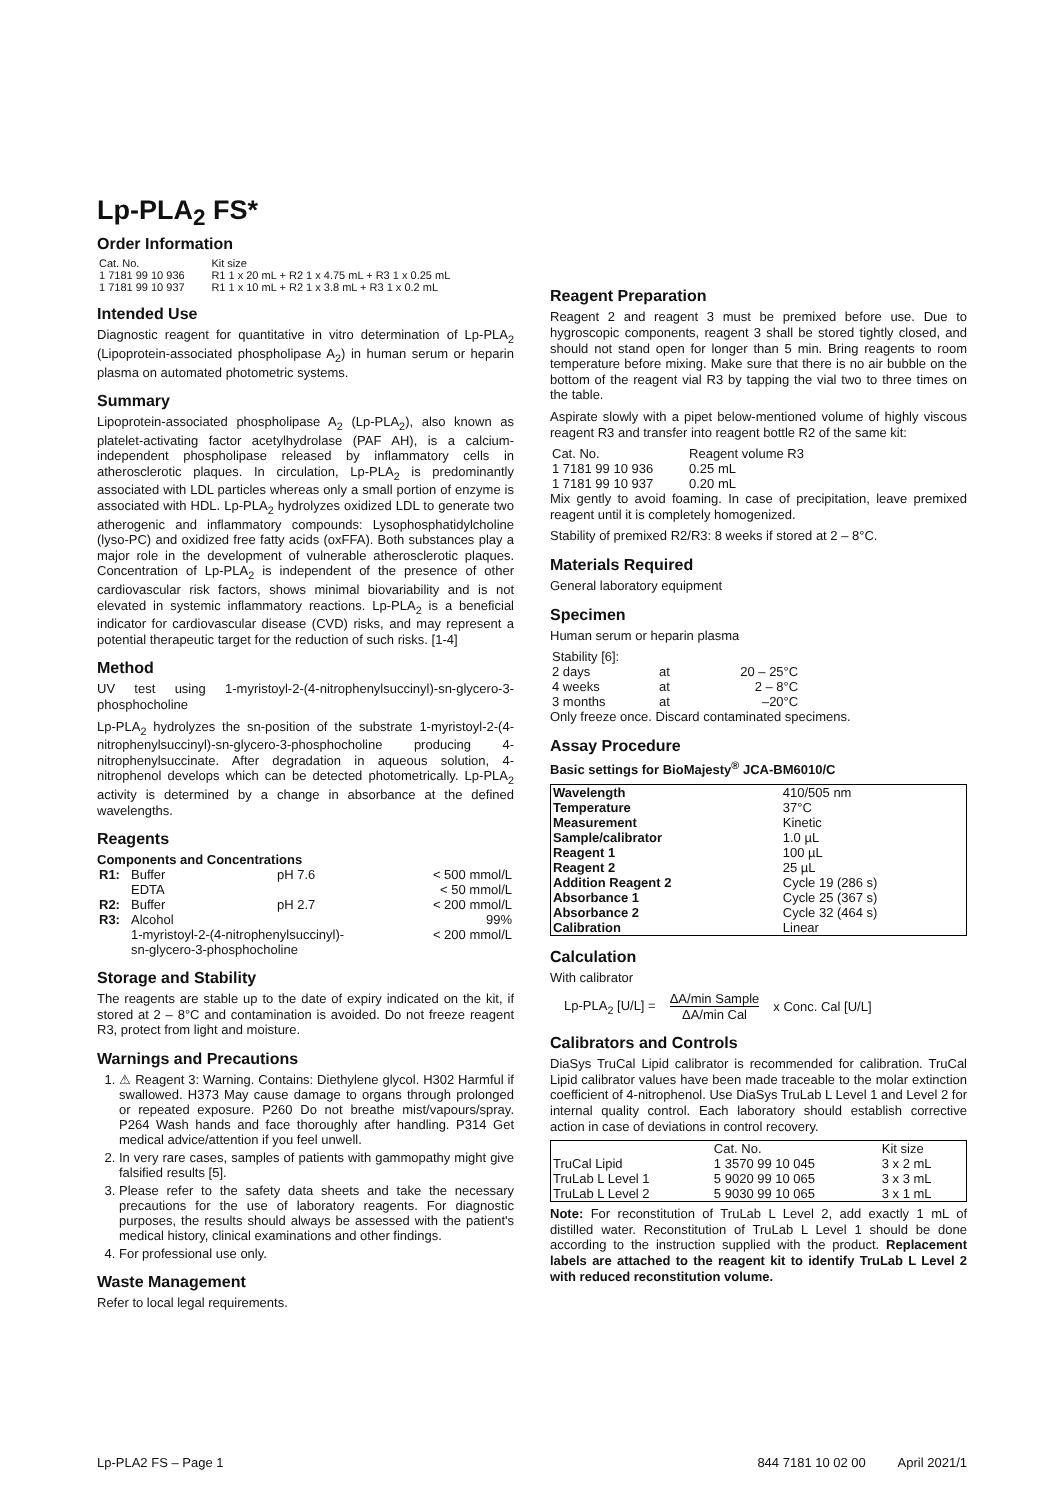Lp-PLA<sub>2</sub> FS*
Order Information
| Cat. No. | Kit size |
| 1 7181 99 10 936 | R1 1 x 20 mL + R2 1 x 4.75 mL + R3 1 x 0.25 mL |
| 1 7181 99 10 937 | R1 1 x 10 mL + R2 1 x 3.8 mL + R3 1 x 0.2 mL |
Intended Use
Diagnostic reagent for quantitative in vitro determination of Lp-PLA<sub>2</sub> (Lipoprotein-associated phospholipase A<sub>2</sub>) in human serum or heparin plasma on automated photometric systems.
Summary
Lipoprotein-associated phospholipase A<sub>2</sub> (Lp-PLA<sub>2</sub>), also known as platelet-activating factor acetylhydrolase (PAF AH), is a calcium-independent phospholipase released by inflammatory cells in atherosclerotic plaques. In circulation, Lp-PLA<sub>2</sub> is predominantly associated with LDL particles whereas only a small portion of enzyme is associated with HDL. Lp-PLA<sub>2</sub> hydrolyzes oxidized LDL to generate two atherogenic and inflammatory compounds: Lysophosphatidylcholine (lyso-PC) and oxidized free fatty acids (oxFFA). Both substances play a major role in the development of vulnerable atherosclerotic plaques. Concentration of Lp-PLA<sub>2</sub> is independent of the presence of other cardiovascular risk factors, shows minimal biovariability and is not elevated in systemic inflammatory reactions. Lp-PLA<sub>2</sub> is a beneficial indicator for cardiovascular disease (CVD) risks, and may represent a potential therapeutic target for the reduction of such risks. [1-4]
Method
UV test using 1-myristoyl-2-(4-nitrophenylsuccinyl)-sn-glycero-3-phosphocholine
Lp-PLA<sub>2</sub> hydrolyzes the sn-position of the substrate 1-myristoyl-2-(4-nitrophenylsuccinyl)-sn-glycero-3-phosphocholine producing 4-nitrophenylsuccinate. After degradation in aqueous solution, 4-nitrophenol develops which can be detected photometrically. Lp-PLA<sub>2</sub> activity is determined by a change in absorbance at the defined wavelengths.
Reagents
Components and Concentrations
| R1: | Buffer | pH 7.6 | < 500 mmol/L |
| | EDTA | | < 50 mmol/L |
| R2: | Buffer | pH 2.7 | < 200 mmol/L |
| R3: | Alcohol | | 99% |
| | 1-myristoyl-2-(4-nitrophenylsuccinyl)- sn-glycero-3-phosphocholine | | < 200 mmol/L |
Storage and Stability
The reagents are stable up to the date of expiry indicated on the kit, if stored at 2 – 8°C and contamination is avoided. Do not freeze reagent R3, protect from light and moisture.
Warnings and Precautions
1. ⚠ Reagent 3: Warning. Contains: Diethylene glycol. H302 Harmful if swallowed. H373 May cause damage to organs through prolonged or repeated exposure. P260 Do not breathe mist/vapours/spray. P264 Wash hands and face thoroughly after handling. P314 Get medical advice/attention if you feel unwell.
2. In very rare cases, samples of patients with gammopathy might give falsified results [5].
3. Please refer to the safety data sheets and take the necessary precautions for the use of laboratory reagents. For diagnostic purposes, the results should always be assessed with the patient's medical history, clinical examinations and other findings.
4. For professional use only.
Waste Management
Refer to local legal requirements.
Reagent Preparation
Reagent 2 and reagent 3 must be premixed before use. Due to hygroscopic components, reagent 3 shall be stored tightly closed, and should not stand open for longer than 5 min. Bring reagents to room temperature before mixing. Make sure that there is no air bubble on the bottom of the reagent vial R3 by tapping the vial two to three times on the table.
Aspirate slowly with a pipet below-mentioned volume of highly viscous reagent R3 and transfer into reagent bottle R2 of the same kit:
| Cat. No. | Reagent volume R3 |
| 1 7181 99 10 936 | 0.25 mL |
| 1 7181 99 10 937 | 0.20 mL |
Mix gently to avoid foaming. In case of precipitation, leave premixed reagent until it is completely homogenized.
Stability of premixed R2/R3: 8 weeks if stored at 2 – 8°C.
Materials Required
General laboratory equipment
Specimen
Human serum or heparin plasma
| Stability [6]: | | |
| 2 days | at | 20 – 25°C |
| 4 weeks | at | 2 – 8°C |
| 3 months | at | –20°C |
Only freeze once. Discard contaminated specimens.
Assay Procedure
Basic settings for BioMajesty<sup>®</sup> JCA-BM6010/C
| Wavelength | 410/505 nm |
| Temperature | 37°C |
| Measurement | Kinetic |
| Sample/calibrator | 1.0 µL |
| Reagent 1 | 100 µL |
| Reagent 2 | 25 µL |
| Addition Reagent 2 | Cycle 19 (286 s) |
| Absorbance 1 | Cycle 25 (367 s) |
| Absorbance 2 | Cycle 32 (464 s) |
| Calibration | Linear |
Calculation
With calibrator
Lp-PLA<sub>2</sub> [U/L] = ΔA/min Sample
ΔA/min Cal x Conc. Cal [U/L]
Calibrators and Controls
DiaSys TruCal Lipid calibrator is recommended for calibration. TruCal Lipid calibrator values have been made traceable to the molar extinction coefficient of 4-nitrophenol. Use DiaSys TruLab L Level 1 and Level 2 for internal quality control. Each laboratory should establish corrective action in case of deviations in control recovery.
| | Cat. No. | Kit size |
| TruCal Lipid | 1 3570 99 10 045 | 3 x 2 mL |
| TruLab L Level 1 | 5 9020 99 10 065 | 3 x 3 mL |
| TruLab L Level 2 | 5 9030 99 10 065 | 3 x 1 mL |
Note: For reconstitution of TruLab L Level 2, add exactly 1 mL of distilled water. Reconstitution of TruLab L Level 1 should be done according to the instruction supplied with the product. Replacement labels are attached to the reagent kit to identify TruLab L Level 2 with reduced reconstitution volume.
Lp-PLA2 FS – Page 1 844 7181 10 02 00 April 2021/1